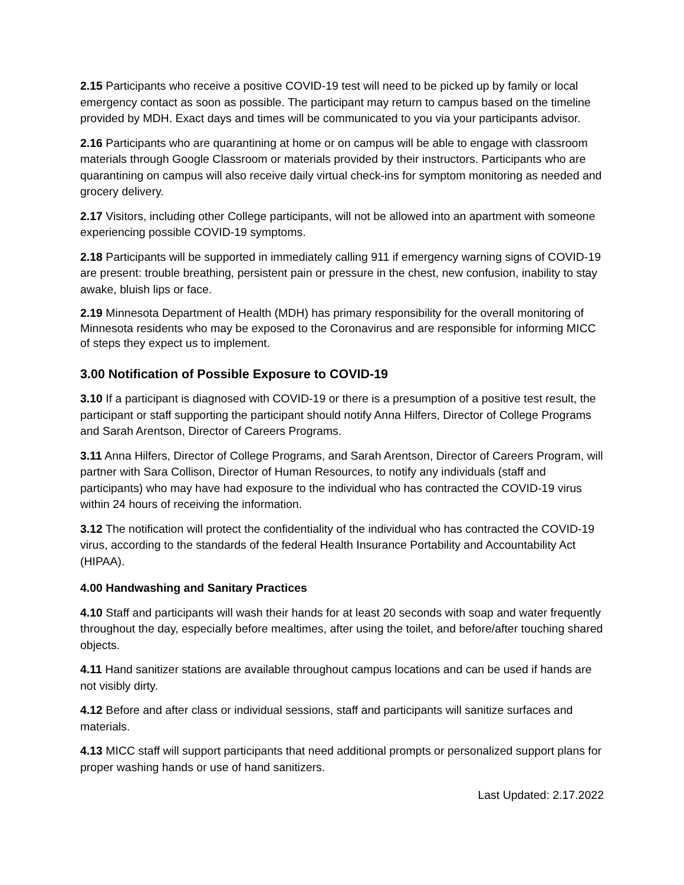2.15 Participants who receive a positive COVID-19 test will need to be picked up by family or local emergency contact as soon as possible. The participant may return to campus based on the timeline provided by MDH. Exact days and times will be communicated to you via your participants advisor.
2.16 Participants who are quarantining at home or on campus will be able to engage with classroom materials through Google Classroom or materials provided by their instructors. Participants who are quarantining on campus will also receive daily virtual check-ins for symptom monitoring as needed and grocery delivery.
2.17 Visitors, including other College participants, will not be allowed into an apartment with someone experiencing possible COVID-19 symptoms.
2.18 Participants will be supported in immediately calling 911 if emergency warning signs of COVID-19 are present: trouble breathing, persistent pain or pressure in the chest, new confusion, inability to stay awake, bluish lips or face.
2.19 Minnesota Department of Health (MDH) has primary responsibility for the overall monitoring of Minnesota residents who may be exposed to the Coronavirus and are responsible for informing MICC of steps they expect us to implement.
3.00 Notification of Possible Exposure to COVID-19
3.10 If a participant is diagnosed with COVID-19 or there is a presumption of a positive test result, the participant or staff supporting the participant should notify Anna Hilfers, Director of College Programs and Sarah Arentson, Director of Careers Programs.
3.11 Anna Hilfers, Director of College Programs, and Sarah Arentson, Director of Careers Program, will partner with Sara Collison, Director of Human Resources, to notify any individuals (staff and participants) who may have had exposure to the individual who has contracted the COVID-19 virus within 24 hours of receiving the information.
3.12 The notification will protect the confidentiality of the individual who has contracted the COVID-19 virus, according to the standards of the federal Health Insurance Portability and Accountability Act (HIPAA).
4.00 Handwashing and Sanitary Practices
4.10 Staff and participants will wash their hands for at least 20 seconds with soap and water frequently throughout the day, especially before mealtimes, after using the toilet, and before/after touching shared objects.
4.11 Hand sanitizer stations are available throughout campus locations and can be used if hands are not visibly dirty.
4.12 Before and after class or individual sessions, staff and participants will sanitize surfaces and materials.
4.13 MICC staff will support participants that need additional prompts or personalized support plans for proper washing hands or use of hand sanitizers.
Last Updated: 2.17.2022